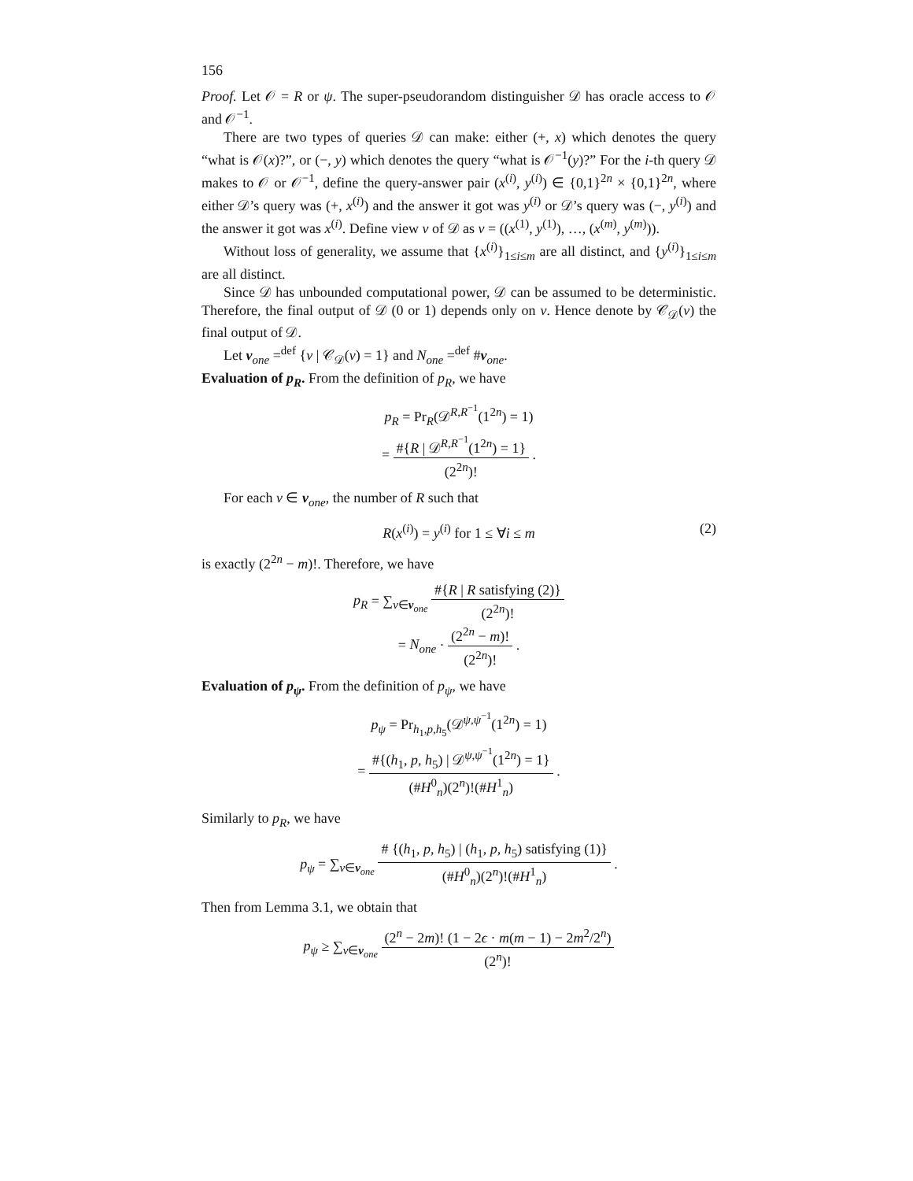156
Proof. Let 𝒪 = R or ψ. The super-pseudorandom distinguisher 𝒟 has oracle access to 𝒪 and 𝒪<sup>−1</sup>.
There are two types of queries 𝒟 can make: either (+, x) which denotes the query “what is 𝒪(x)?”, or (−, y) which denotes the query “what is 𝒪<sup>−1</sup>(y)?” For the i-th query 𝒟 makes to 𝒪 or 𝒪<sup>−1</sup>, define the query-answer pair (x<sup>(i)</sup>, y<sup>(i)</sup>) ∈ {0,1}<sup>2n</sup> × {0,1}<sup>2n</sup>, where either 𝒟’s query was (+, x<sup>(i)</sup>) and the answer it got was y<sup>(i)</sup> or 𝒟’s query was (−, y<sup>(i)</sup>) and the answer it got was x<sup>(i)</sup>. Define view v of 𝒟 as v = ((x<sup>(1)</sup>, y<sup>(1)</sup>), …, (x<sup>(m)</sup>, y<sup>(m)</sup>)).
Without loss of generality, we assume that {x<sup>(i)</sup>}<sub>1≤i≤m</sub> are all distinct, and {y<sup>(i)</sup>}<sub>1≤i≤m</sub> are all distinct.
Since 𝒟 has unbounded computational power, 𝒟 can be assumed to be deterministic. Therefore, the final output of 𝒟 (0 or 1) depends only on v. Hence denote by 𝒞<sub>𝒟</sub>(v) the final output of 𝒟.
Let v<sub>one</sub> =<sup>def</sup> {v | 𝒞<sub>𝒟</sub>(v) = 1} and N<sub>one</sub> =<sup>def</sup> #v<sub>one</sub>.
Evaluation of p<sub>R</sub>. From the definition of p<sub>R</sub>, we have
p<sub>R</sub> = Pr<sub>R</sub>(𝒟<sup>R,R<sup>−1</sup></sup>(1<sup>2n</sup>) = 1)
= #{R | 𝒟<sup>R,R<sup>−1</sup></sup>(1<sup>2n</sup>) = 1} (2<sup>2n</sup>)! .
For each v ∈ v<sub>one</sub>, the number of R such that
R(x<sup>(i)</sup>) = y<sup>(i)</sup> for 1 ≤ ∀i ≤ m (2)
is exactly (2<sup>2n</sup> − m)!. Therefore, we have
p<sub>R</sub> = ∑<sub>v∈v<sub>one</sub></sub> #{R | R satisfying (2)} (2<sup>2n</sup>)!
= N<sub>one</sub> · (2<sup>2n</sup> − m)! (2<sup>2n</sup>)! .
Evaluation of p<sub>ψ</sub>. From the definition of p<sub>ψ</sub>, we have
p<sub>ψ</sub> = Pr<sub>h<sub>1</sub>,p,h<sub>5</sub></sub>(𝒟<sup>ψ,ψ<sup>−1</sup></sup>(1<sup>2n</sup>) = 1)
= #{(h<sub>1</sub>, p, h<sub>5</sub>) | 𝒟<sup>ψ,ψ<sup>−1</sup></sup>(1<sup>2n</sup>) = 1} (#H<sup>0</sup><sub>n</sub>)(2<sup>n</sup>)!(#H<sup>1</sup><sub>n</sub>) .
Similarly to p<sub>R</sub>, we have
p<sub>ψ</sub> = ∑<sub>v∈v<sub>one</sub></sub> # {(h<sub>1</sub>, p, h<sub>5</sub>) | (h<sub>1</sub>, p, h<sub>5</sub>) satisfying (1)} (#H<sup>0</sup><sub>n</sub>)(2<sup>n</sup>)!(#H<sup>1</sup><sub>n</sub>) .
Then from Lemma 3.1, we obtain that
p<sub>ψ</sub> ≥ ∑<sub>v∈v<sub>one</sub></sub> (2<sup>n</sup> − 2m)! (1 − 2ϵ · m(m − 1) − 2m<sup>2</sup>/2<sup>n</sup>) (2<sup>n</sup>)!